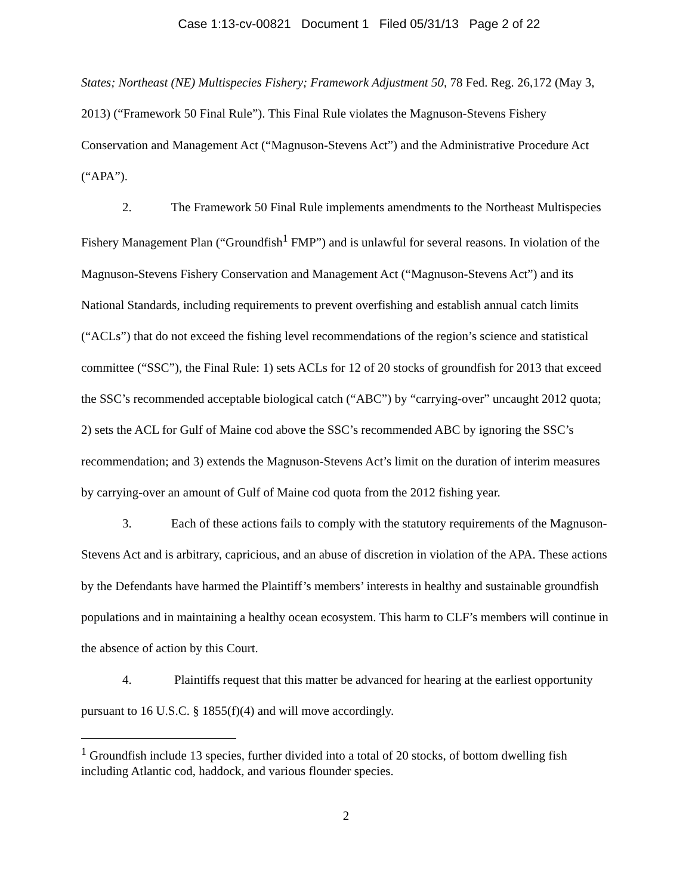Case 1:13-cv-00821 Document 1 Filed 05/31/13 Page 2 of 22
States; Northeast (NE) Multispecies Fishery; Framework Adjustment 50, 78 Fed. Reg. 26,172 (May 3, 2013) (“Framework 50 Final Rule”). This Final Rule violates the Magnuson-Stevens Fishery Conservation and Management Act (“Magnuson-Stevens Act”) and the Administrative Procedure Act (“APA”).
2. The Framework 50 Final Rule implements amendments to the Northeast Multispecies Fishery Management Plan (“Groundfish<sup>1</sup> FMP”) and is unlawful for several reasons. In violation of the Magnuson-Stevens Fishery Conservation and Management Act (“Magnuson-Stevens Act”) and its National Standards, including requirements to prevent overfishing and establish annual catch limits (“ACLs”) that do not exceed the fishing level recommendations of the region’s science and statistical committee (“SSC”), the Final Rule: 1) sets ACLs for 12 of 20 stocks of groundfish for 2013 that exceed the SSC’s recommended acceptable biological catch (“ABC”) by “carrying-over” uncaught 2012 quota; 2) sets the ACL for Gulf of Maine cod above the SSC’s recommended ABC by ignoring the SSC’s recommendation; and 3) extends the Magnuson-Stevens Act’s limit on the duration of interim measures by carrying-over an amount of Gulf of Maine cod quota from the 2012 fishing year.
3. Each of these actions fails to comply with the statutory requirements of the Magnuson-Stevens Act and is arbitrary, capricious, and an abuse of discretion in violation of the APA. These actions by the Defendants have harmed the Plaintiff’s members’ interests in healthy and sustainable groundfish populations and in maintaining a healthy ocean ecosystem. This harm to CLF’s members will continue in the absence of action by this Court.
4. Plaintiffs request that this matter be advanced for hearing at the earliest opportunity pursuant to 16 U.S.C. § 1855(f)(4) and will move accordingly.
<sup>1</sup> Groundfish include 13 species, further divided into a total of 20 stocks, of bottom dwelling fish including Atlantic cod, haddock, and various flounder species.
2